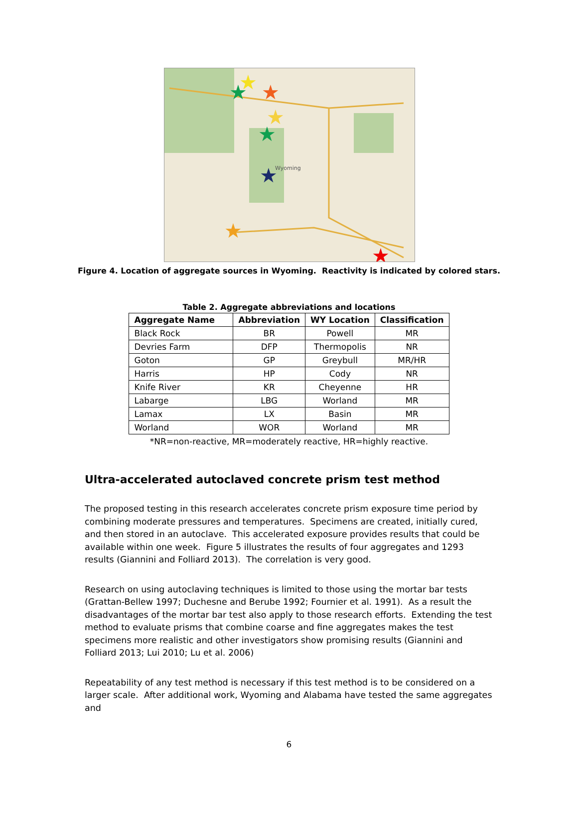Wyoming
★
★
★
★
★
★
★
★
Figure 4. Location of aggregate sources in Wyoming. Reactivity is indicated by colored stars.
Table 2. Aggregate abbreviations and locations
| Aggregate Name | Abbreviation | WY Location | Classification |
| --- | --- | --- | --- |
| Black Rock | BR | Powell | MR |
| Devries Farm | DFP | Thermopolis | NR |
| Goton | GP | Greybull | MR/HR |
| Harris | HP | Cody | NR |
| Knife River | KR | Cheyenne | HR |
| Labarge | LBG | Worland | MR |
| Lamax | LX | Basin | MR |
| Worland | WOR | Worland | MR |
*NR=non-reactive, MR=moderately reactive, HR=highly reactive.
Ultra-accelerated autoclaved concrete prism test method
The proposed testing in this research accelerates concrete prism exposure time period by combining moderate pressures and temperatures. Specimens are created, initially cured, and then stored in an autoclave. This accelerated exposure provides results that could be available within one week. Figure 5 illustrates the results of four aggregates and 1293 results (Giannini and Folliard 2013). The correlation is very good.
Research on using autoclaving techniques is limited to those using the mortar bar tests (Grattan-Bellew 1997; Duchesne and Berube 1992; Fournier et al. 1991). As a result the disadvantages of the mortar bar test also apply to those research efforts. Extending the test method to evaluate prisms that combine coarse and fine aggregates makes the test specimens more realistic and other investigators show promising results (Giannini and Folliard 2013; Lui 2010; Lu et al. 2006)
Repeatability of any test method is necessary if this test method is to be considered on a larger scale. After additional work, Wyoming and Alabama have tested the same aggregates and
6